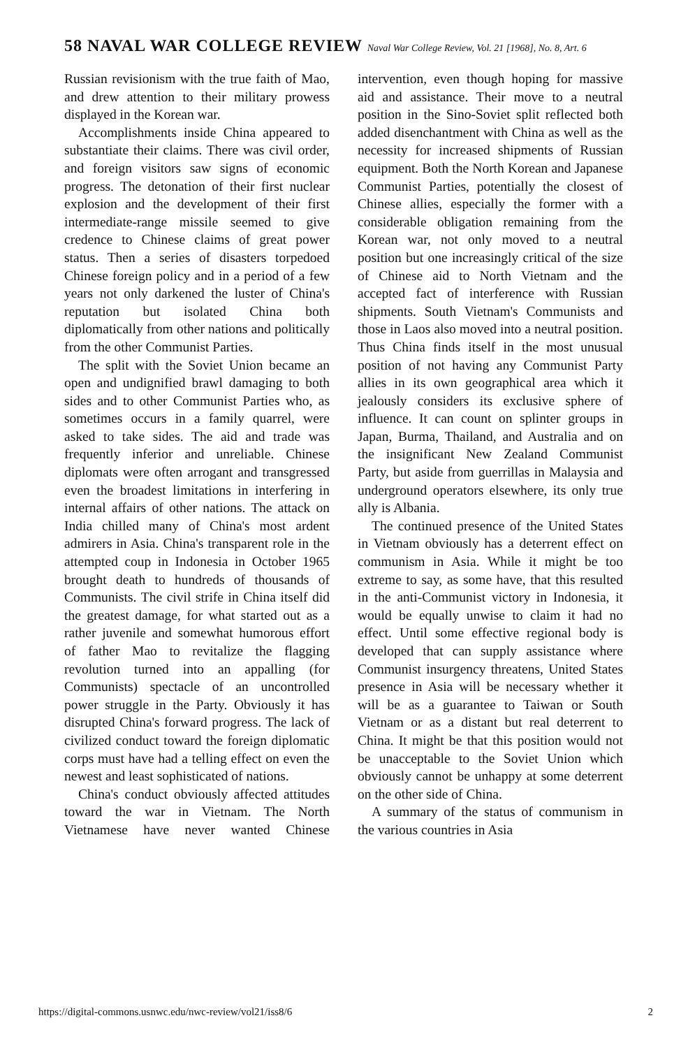58 NAVAL WAR COLLEGE REVIEW Naval War College Review, Vol. 21 [1968], No. 8, Art. 6
Russian revisionism with the true faith of Mao, and drew attention to their military prowess displayed in the Korean war.
Accomplishments inside China appeared to substantiate their claims. There was civil order, and foreign visitors saw signs of economic progress. The detonation of their first nuclear explosion and the development of their first intermediate-range missile seemed to give credence to Chinese claims of great power status. Then a series of disasters torpedoed Chinese foreign policy and in a period of a few years not only darkened the luster of China's reputation but isolated China both diplomatically from other nations and politically from the other Communist Parties.
The split with the Soviet Union became an open and undignified brawl damaging to both sides and to other Communist Parties who, as sometimes occurs in a family quarrel, were asked to take sides. The aid and trade was frequently inferior and unreliable. Chinese diplomats were often arrogant and transgressed even the broadest limitations in interfering in internal affairs of other nations. The attack on India chilled many of China's most ardent admirers in Asia. China's transparent role in the attempted coup in Indonesia in October 1965 brought death to hundreds of thousands of Communists. The civil strife in China itself did the greatest damage, for what started out as a rather juvenile and somewhat humorous effort of father Mao to revitalize the flagging revolution turned into an appalling (for Communists) spectacle of an uncontrolled power struggle in the Party. Obviously it has disrupted China's forward progress. The lack of civilized conduct toward the foreign diplomatic corps must have had a telling effect on even the newest and least sophisticated of nations.
China's conduct obviously affected attitudes toward the war in Vietnam. The North Vietnamese have never wanted Chinese intervention, even though hoping for massive aid and assistance. Their move to a neutral position in the Sino-Soviet split reflected both added disenchantment with China as well as the necessity for increased shipments of Russian equipment. Both the North Korean and Japanese Communist Parties, potentially the closest of Chinese allies, especially the former with a considerable obligation remaining from the Korean war, not only moved to a neutral position but one increasingly critical of the size of Chinese aid to North Vietnam and the accepted fact of interference with Russian shipments. South Vietnam's Communists and those in Laos also moved into a neutral position. Thus China finds itself in the most unusual position of not having any Communist Party allies in its own geographical area which it jealously considers its exclusive sphere of influence. It can count on splinter groups in Japan, Burma, Thailand, and Australia and on the insignificant New Zealand Communist Party, but aside from guerrillas in Malaysia and underground operators elsewhere, its only true ally is Albania.
The continued presence of the United States in Vietnam obviously has a deterrent effect on communism in Asia. While it might be too extreme to say, as some have, that this resulted in the anti-Communist victory in Indonesia, it would be equally unwise to claim it had no effect. Until some effective regional body is developed that can supply assistance where Communist insurgency threatens, United States presence in Asia will be necessary whether it will be as a guarantee to Taiwan or South Vietnam or as a distant but real deterrent to China. It might be that this position would not be unacceptable to the Soviet Union which obviously cannot be unhappy at some deterrent on the other side of China.
A summary of the status of communism in the various countries in Asia
https://digital-commons.usnwc.edu/nwc-review/vol21/iss8/6 2